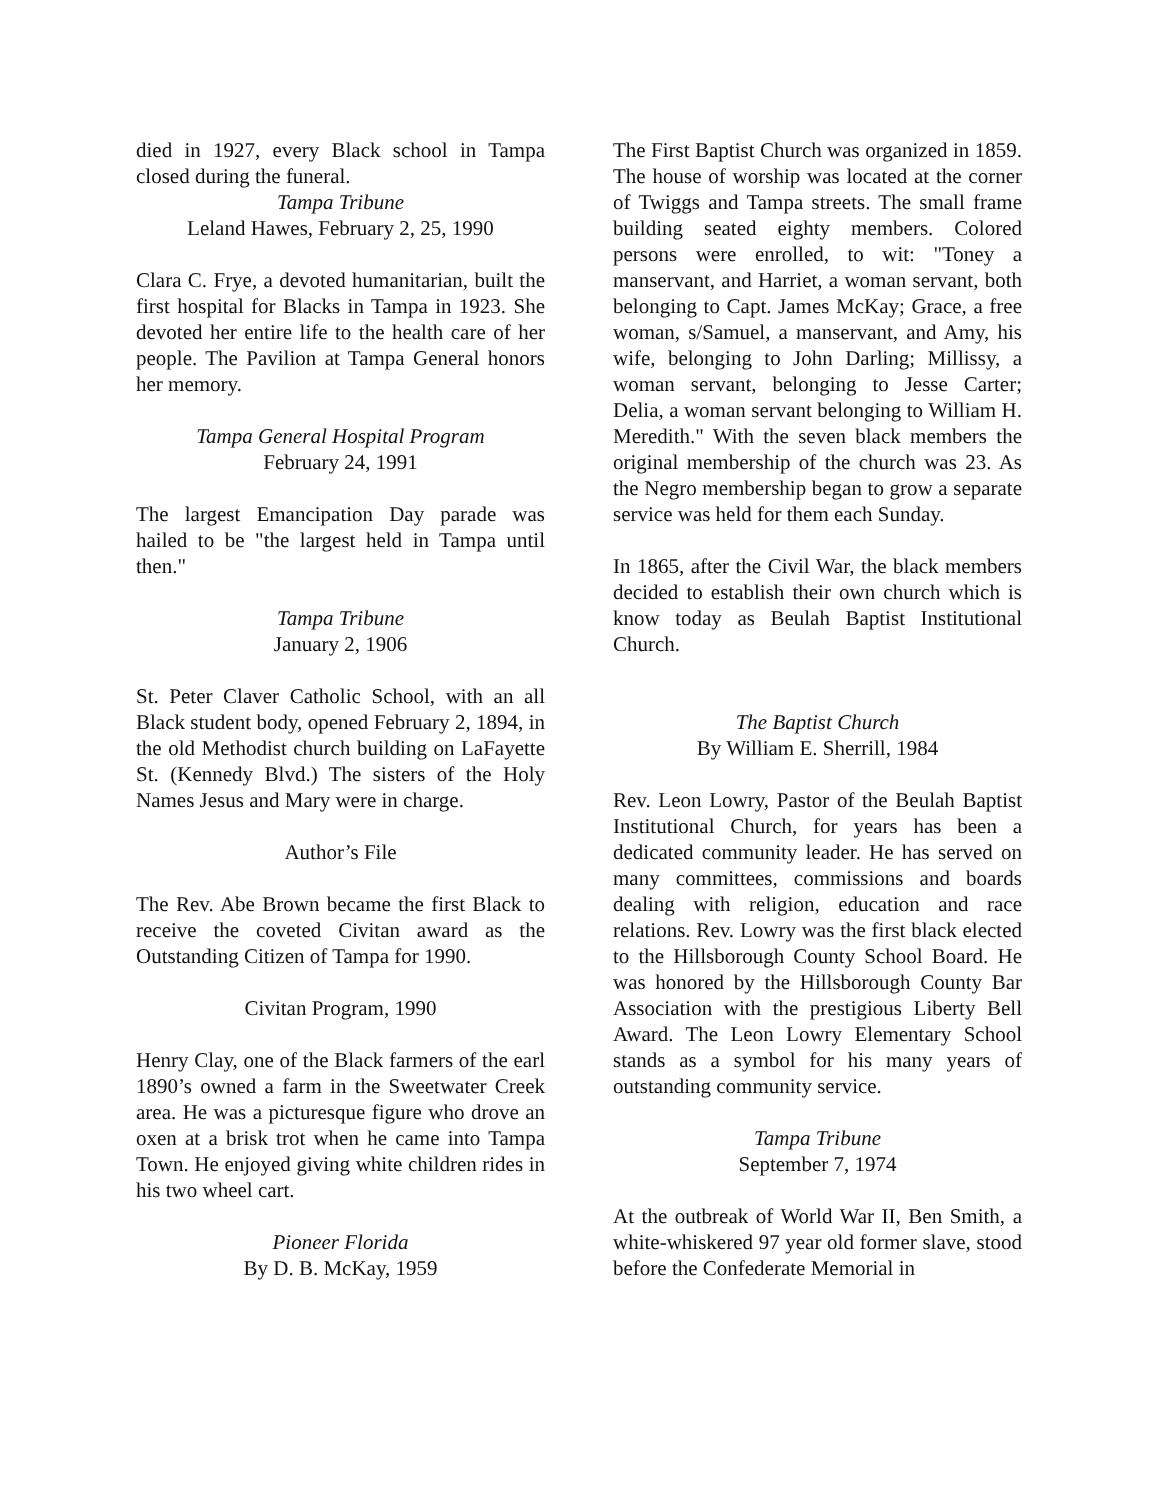died in 1927, every Black school in Tampa closed during the funeral.
Tampa Tribune
Leland Hawes, February 2, 25, 1990
Clara C. Frye, a devoted humanitarian, built the first hospital for Blacks in Tampa in 1923. She devoted her entire life to the health care of her people. The Pavilion at Tampa General honors her memory.
Tampa General Hospital Program
February 24, 1991
The largest Emancipation Day parade was hailed to be "the largest held in Tampa until then."
Tampa Tribune
January 2, 1906
St. Peter Claver Catholic School, with an all Black student body, opened February 2, 1894, in the old Methodist church building on LaFayette St. (Kennedy Blvd.) The sisters of the Holy Names Jesus and Mary were in charge.
Author’s File
The Rev. Abe Brown became the first Black to receive the coveted Civitan award as the Outstanding Citizen of Tampa for 1990.
Civitan Program, 1990
Henry Clay, one of the Black farmers of the earl 1890’s owned a farm in the Sweetwater Creek area. He was a picturesque figure who drove an oxen at a brisk trot when he came into Tampa Town. He enjoyed giving white children rides in his two wheel cart.
Pioneer Florida
By D. B. McKay, 1959
The First Baptist Church was organized in 1859. The house of worship was located at the corner of Twiggs and Tampa streets. The small frame building seated eighty members. Colored persons were enrolled, to wit: "Toney a manservant, and Harriet, a woman servant, both belonging to Capt. James McKay; Grace, a free woman, s/Samuel, a manservant, and Amy, his wife, belonging to John Darling; Millissy, a woman servant, belonging to Jesse Carter; Delia, a woman servant belonging to William H. Meredith." With the seven black members the original membership of the church was 23. As the Negro membership began to grow a separate service was held for them each Sunday.
In 1865, after the Civil War, the black members decided to establish their own church which is know today as Beulah Baptist Institutional Church.
The Baptist Church
By William E. Sherrill, 1984
Rev. Leon Lowry, Pastor of the Beulah Baptist Institutional Church, for years has been a dedicated community leader. He has served on many committees, commissions and boards dealing with religion, education and race relations. Rev. Lowry was the first black elected to the Hillsborough County School Board. He was honored by the Hillsborough County Bar Association with the prestigious Liberty Bell Award. The Leon Lowry Elementary School stands as a symbol for his many years of outstanding community service.
Tampa Tribune
September 7, 1974
At the outbreak of World War II, Ben Smith, a white-whiskered 97 year old former slave, stood before the Confederate Memorial in